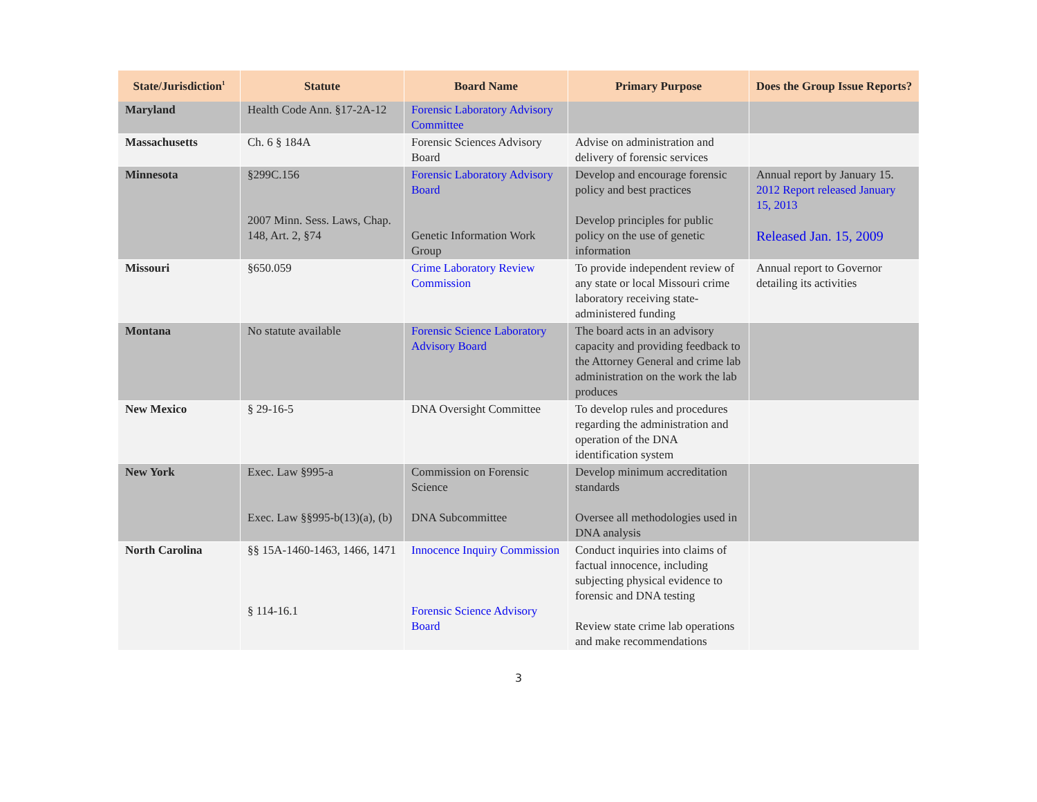| State/Jurisdiction<sup>1</sup> | Statute | Board Name | Primary Purpose | Does the Group Issue Reports? |
| --- | --- | --- | --- | --- |
| Maryland | Health Code Ann. §17-2A-12 | Forensic Laboratory Advisory Committee | | |
| Massachusetts | Ch. 6 § 184A | Forensic Sciences Advisory Board | Advise on administration and delivery of forensic services | |
| Minnesota | §299C.156 2007 Minn. Sess. Laws, Chap. 148, Art. 2, §74 | Forensic Laboratory Advisory Board Genetic Information Work Group | Develop and encourage forensic policy and best practices Develop principles for public policy on the use of genetic information | Annual report by January 15. 2012 Report released January 15, 2013 Released Jan. 15, 2009 |
| Missouri | §650.059 | Crime Laboratory Review Commission | To provide independent review of any state or local Missouri crime laboratory receiving state-administered funding | Annual report to Governor detailing its activities |
| Montana | No statute available | Forensic Science Laboratory Advisory Board | The board acts in an advisory capacity and providing feedback to the Attorney General and crime lab administration on the work the lab produces | |
| New Mexico | § 29-16-5 | DNA Oversight Committee | To develop rules and procedures regarding the administration and operation of the DNA identification system | |
| New York | Exec. Law §995-a Exec. Law §§995-b(13)(a), (b) | Commission on Forensic Science DNA Subcommittee | Develop minimum accreditation standards Oversee all methodologies used in DNA analysis | |
| North Carolina | §§ 15A-1460-1463, 1466, 1471 § 114-16.1 | Innocence Inquiry Commission Forensic Science Advisory Board | Conduct inquiries into claims of factual innocence, including subjecting physical evidence to forensic and DNA testing Review state crime lab operations and make recommendations | |
3